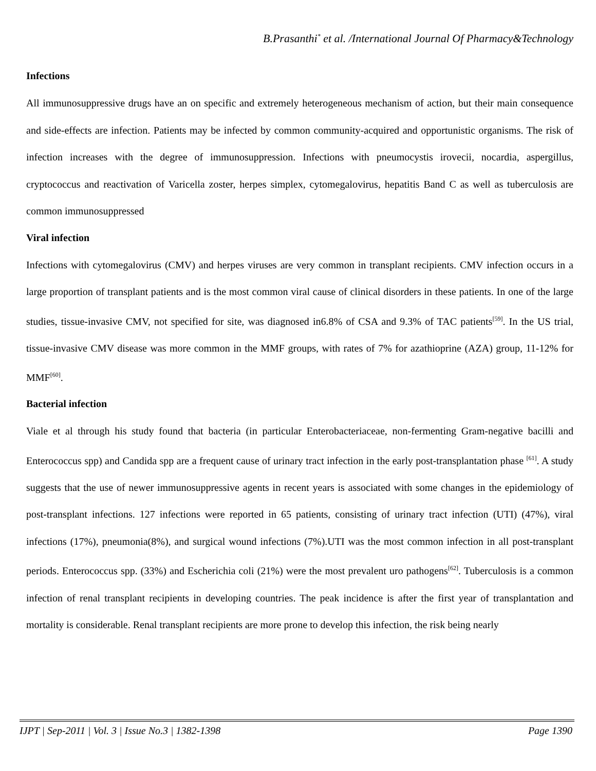B.Prasanthi<sup>*</sup> et al. /International Journal Of Pharmacy&Technology
Infections
All immunosuppressive drugs have an on specific and extremely heterogeneous mechanism of action, but their main consequence and side-effects are infection. Patients may be infected by common community-acquired and opportunistic organisms. The risk of infection increases with the degree of immunosuppression. Infections with pneumocystis irovecii, nocardia, aspergillus, cryptococcus and reactivation of Varicella zoster, herpes simplex, cytomegalovirus, hepatitis Band C as well as tuberculosis are common immunosuppressed
Viral infection
Infections with cytomegalovirus (CMV) and herpes viruses are very common in transplant recipients. CMV infection occurs in a large proportion of transplant patients and is the most common viral cause of clinical disorders in these patients. In one of the large studies, tissue-invasive CMV, not specified for site, was diagnosed in6.8% of CSA and 9.3% of TAC patients<sup>[59]</sup>. In the US trial, tissue-invasive CMV disease was more common in the MMF groups, with rates of 7% for azathioprine (AZA) group, 11-12% for MMF<sup>[60]</sup>.
Bacterial infection
Viale et al through his study found that bacteria (in particular Enterobacteriaceae, non-fermenting Gram-negative bacilli and Enterococcus spp) and Candida spp are a frequent cause of urinary tract infection in the early post-transplantation phase <sup>[61]</sup>. A study suggests that the use of newer immunosuppressive agents in recent years is associated with some changes in the epidemiology of post-transplant infections. 127 infections were reported in 65 patients, consisting of urinary tract infection (UTI) (47%), viral infections (17%), pneumonia(8%), and surgical wound infections (7%).UTI was the most common infection in all post-transplant periods. Enterococcus spp. (33%) and Escherichia coli (21%) were the most prevalent uro pathogens<sup>[62]</sup>. Tuberculosis is a common infection of renal transplant recipients in developing countries. The peak incidence is after the first year of transplantation and mortality is considerable. Renal transplant recipients are more prone to develop this infection, the risk being nearly
IJPT | Sep-2011 | Vol. 3 | Issue No.3 | 1382-1398 Page 1390